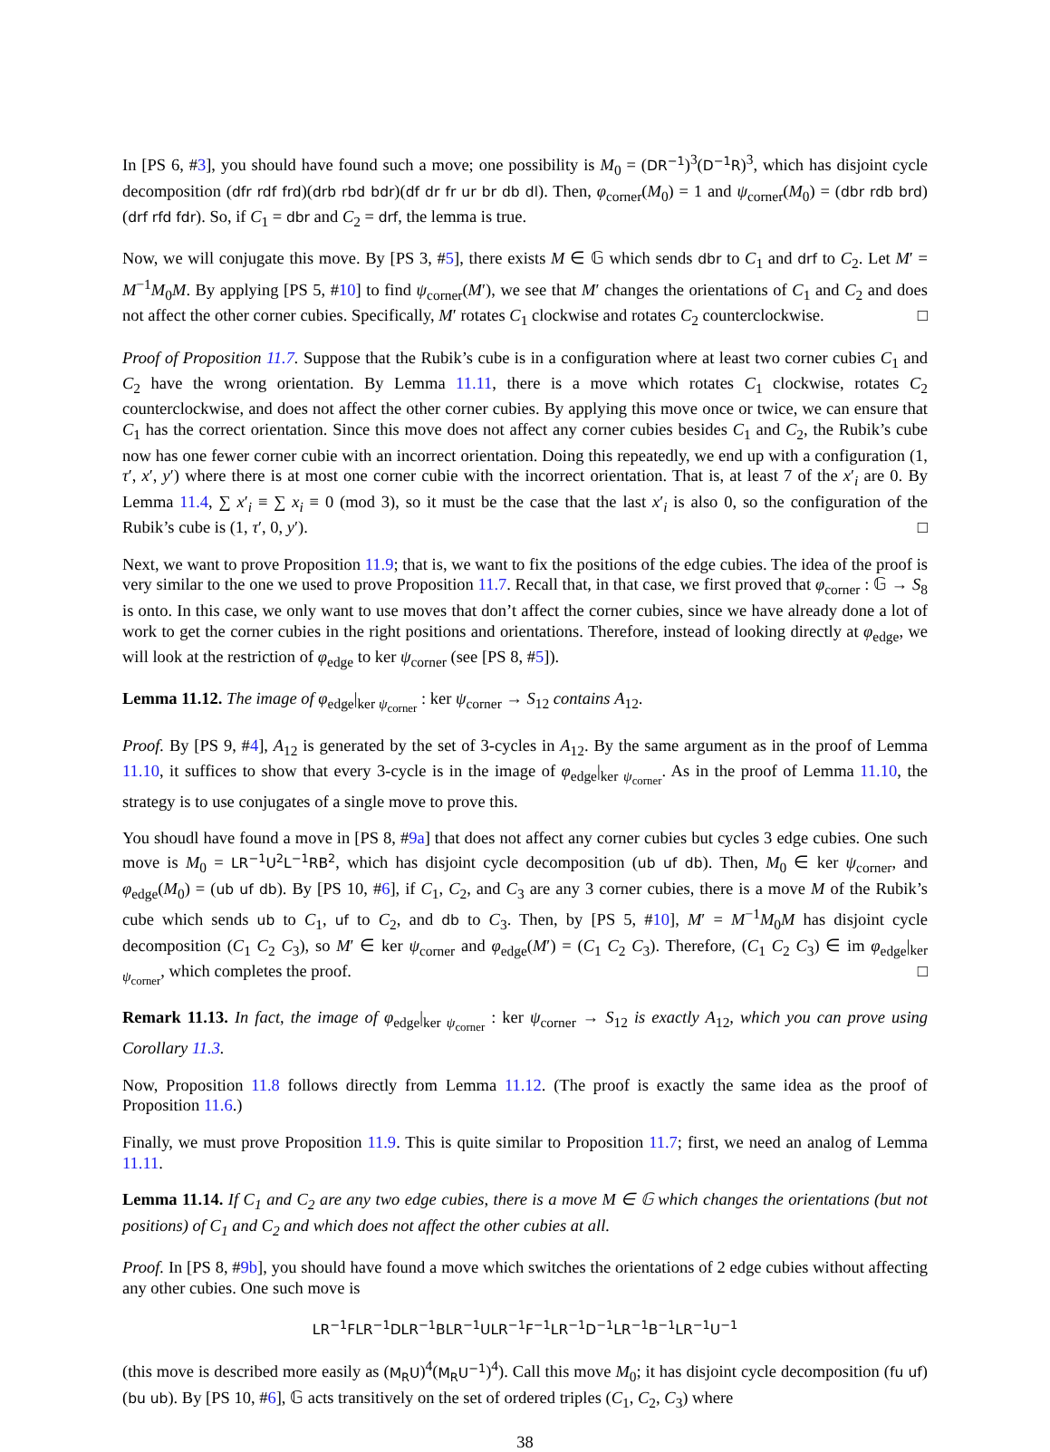In [PS 6, #3], you should have found such a move; one possibility is M<sub>0</sub> = (DR<sup>−1</sup>)<sup>3</sup>(D<sup>−1</sup>R)<sup>3</sup>, which has disjoint cycle decomposition (dfr rdf frd)(drb rbd bdr)(df dr fr ur br db dl). Then, φ<sub>corner</sub>(M<sub>0</sub>) = 1 and ψ<sub>corner</sub>(M<sub>0</sub>) = (dbr rdb brd)(drf rfd fdr). So, if C<sub>1</sub> = dbr and C<sub>2</sub> = drf, the lemma is true.
Now, we will conjugate this move. By [PS 3, #5], there exists M ∈ 𝔾 which sends dbr to C<sub>1</sub> and drf to C<sub>2</sub>. Let M′ = M<sup>−1</sup>M<sub>0</sub>M. By applying [PS 5, #10] to find ψ<sub>corner</sub>(M′), we see that M′ changes the orientations of C<sub>1</sub> and C<sub>2</sub> and does not affect the other corner cubies. Specifically, M′ rotates C<sub>1</sub> clockwise and rotates C<sub>2</sub> counterclockwise. □
Proof of Proposition 11.7. Suppose that the Rubik’s cube is in a configuration where at least two corner cubies C<sub>1</sub> and C<sub>2</sub> have the wrong orientation. By Lemma 11.11, there is a move which rotates C<sub>1</sub> clockwise, rotates C<sub>2</sub> counterclockwise, and does not affect the other corner cubies. By applying this move once or twice, we can ensure that C<sub>1</sub> has the correct orientation. Since this move does not affect any corner cubies besides C<sub>1</sub> and C<sub>2</sub>, the Rubik’s cube now has one fewer corner cubie with an incorrect orientation. Doing this repeatedly, we end up with a configuration (1, τ′, x′, y′) where there is at most one corner cubie with the incorrect orientation. That is, at least 7 of the x′<sub>i</sub> are 0. By Lemma 11.4, ∑ x′<sub>i</sub> ≡ ∑ x<sub>i</sub> ≡ 0 (mod 3), so it must be the case that the last x′<sub>i</sub> is also 0, so the configuration of the Rubik’s cube is (1, τ′, 0, y′). □
Next, we want to prove Proposition 11.9; that is, we want to fix the positions of the edge cubies. The idea of the proof is very similar to the one we used to prove Proposition 11.7. Recall that, in that case, we first proved that φ<sub>corner</sub> : 𝔾 → S<sub>8</sub> is onto. In this case, we only want to use moves that don’t affect the corner cubies, since we have already done a lot of work to get the corner cubies in the right positions and orientations. Therefore, instead of looking directly at φ<sub>edge</sub>, we will look at the restriction of φ<sub>edge</sub> to ker ψ<sub>corner</sub> (see [PS 8, #5]).
Lemma 11.12. The image of φ<sub>edge</sub>|<sub>ker ψ<sub>corner</sub></sub> : ker ψ<sub>corner</sub> → S<sub>12</sub> contains A<sub>12</sub>.
Proof. By [PS 9, #4], A<sub>12</sub> is generated by the set of 3-cycles in A<sub>12</sub>. By the same argument as in the proof of Lemma 11.10, it suffices to show that every 3-cycle is in the image of φ<sub>edge</sub>|<sub>ker ψ<sub>corner</sub></sub>. As in the proof of Lemma 11.10, the strategy is to use conjugates of a single move to prove this.
You shoudl have found a move in [PS 8, #9a] that does not affect any corner cubies but cycles 3 edge cubies. One such move is M<sub>0</sub> = LR<sup>−1</sup>U<sup>2</sup>L<sup>−1</sup>RB<sup>2</sup>, which has disjoint cycle decomposition (ub uf db). Then, M<sub>0</sub> ∈ ker ψ<sub>corner</sub>, and φ<sub>edge</sub>(M<sub>0</sub>) = (ub uf db). By [PS 10, #6], if C<sub>1</sub>, C<sub>2</sub>, and C<sub>3</sub> are any 3 corner cubies, there is a move M of the Rubik’s cube which sends ub to C<sub>1</sub>, uf to C<sub>2</sub>, and db to C<sub>3</sub>. Then, by [PS 5, #10], M′ = M<sup>−1</sup>M<sub>0</sub>M has disjoint cycle decomposition (C<sub>1</sub> C<sub>2</sub> C<sub>3</sub>), so M′ ∈ ker ψ<sub>corner</sub> and φ<sub>edge</sub>(M′) = (C<sub>1</sub> C<sub>2</sub> C<sub>3</sub>). Therefore, (C<sub>1</sub> C<sub>2</sub> C<sub>3</sub>) ∈ im φ<sub>edge</sub>|<sub>ker ψ<sub>corner</sub></sub>, which completes the proof. □
Remark 11.13. In fact, the image of φ<sub>edge</sub>|<sub>ker ψ<sub>corner</sub></sub> : ker ψ<sub>corner</sub> → S<sub>12</sub> is exactly A<sub>12</sub>, which you can prove using Corollary 11.3.
Now, Proposition 11.8 follows directly from Lemma 11.12. (The proof is exactly the same idea as the proof of Proposition 11.6.)
Finally, we must prove Proposition 11.9. This is quite similar to Proposition 11.7; first, we need an analog of Lemma 11.11.
Lemma 11.14. If C<sub>1</sub> and C<sub>2</sub> are any two edge cubies, there is a move M ∈ 𝔾 which changes the orientations (but not positions) of C<sub>1</sub> and C<sub>2</sub> and which does not affect the other cubies at all.
Proof. In [PS 8, #9b], you should have found a move which switches the orientations of 2 edge cubies without affecting any other cubies. One such move is
LR<sup>−1</sup>FLR<sup>−1</sup>DLR<sup>−1</sup>BLR<sup>−1</sup>ULR<sup>−1</sup>F<sup>−1</sup>LR<sup>−1</sup>D<sup>−1</sup>LR<sup>−1</sup>B<sup>−1</sup>LR<sup>−1</sup>U<sup>−1</sup>
(this move is described more easily as (M<sub>R</sub>U)<sup>4</sup>(M<sub>R</sub>U<sup>−1</sup>)<sup>4</sup>). Call this move M<sub>0</sub>; it has disjoint cycle decomposition (fu uf)(bu ub). By [PS 10, #6], 𝔾 acts transitively on the set of ordered triples (C<sub>1</sub>, C<sub>2</sub>, C<sub>3</sub>) where
38